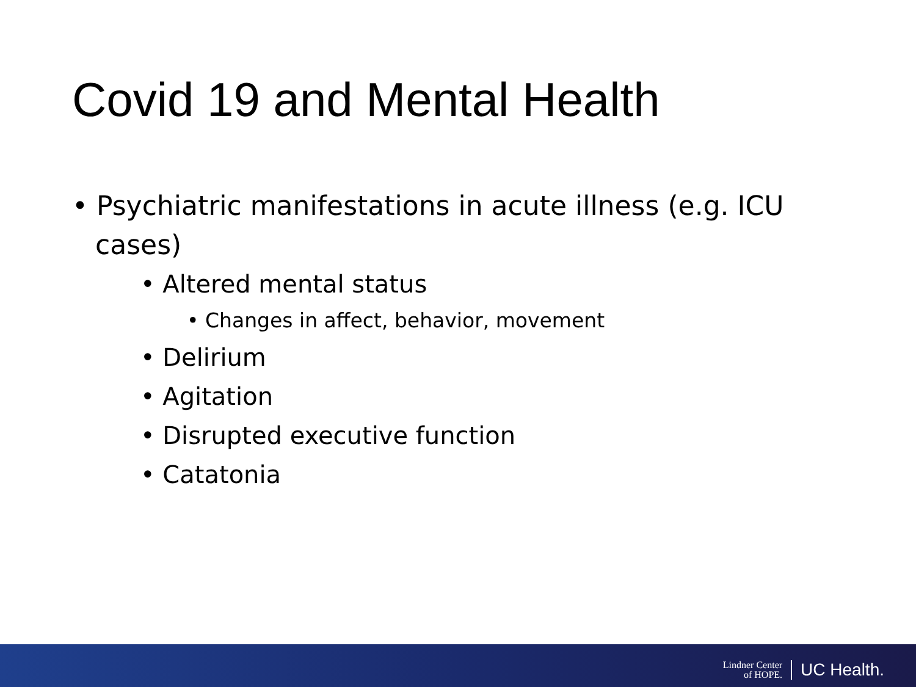Covid 19 and Mental Health
• Psychiatric manifestations in acute illness (e.g. ICU cases)
• Altered mental status
• Changes in affect, behavior, movement
• Delirium
• Agitation
• Disrupted executive function
• Catatonia
Lindner Center
of HOPE.
UC Health.